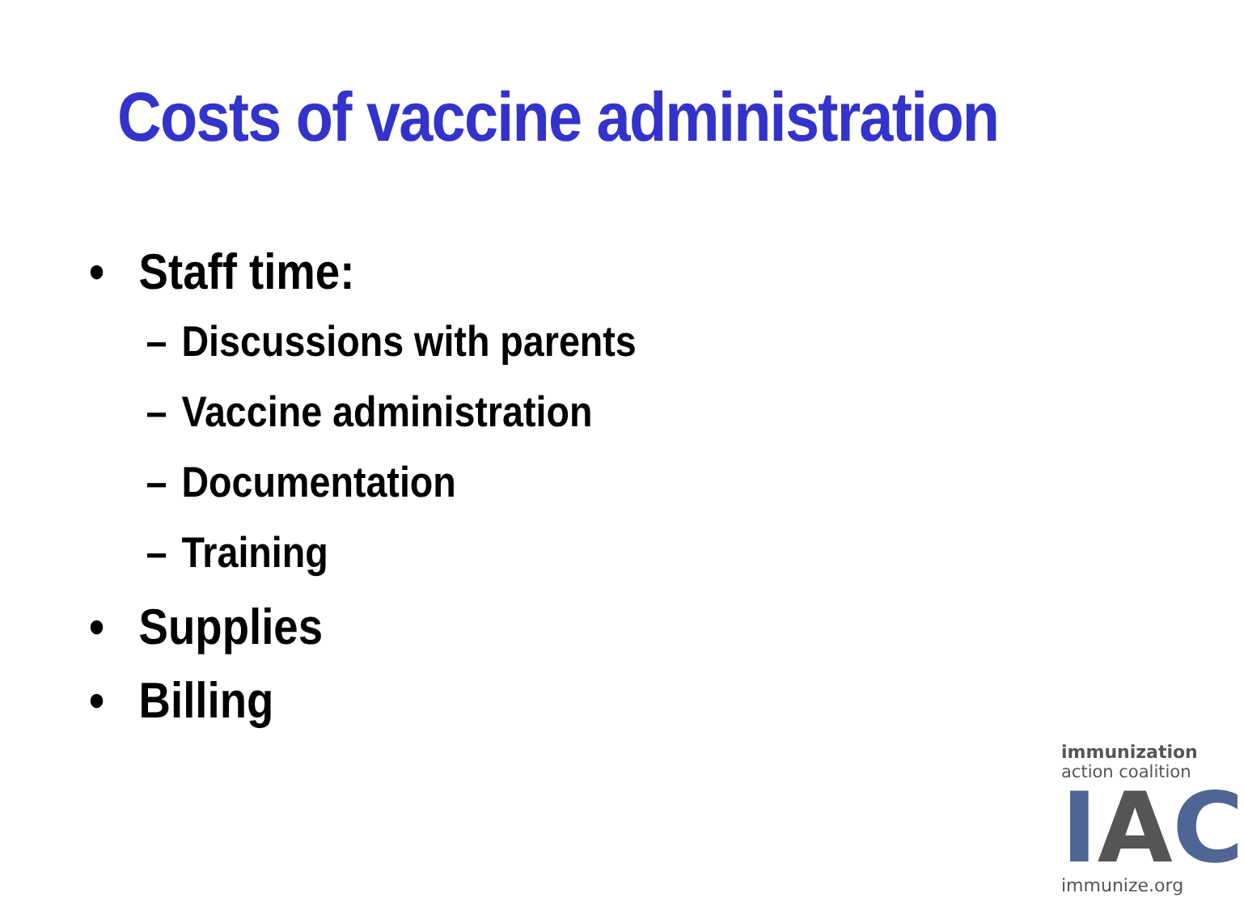Costs of vaccine administration
• Staff time:
– Discussions with parents
– Vaccine administration
– Documentation
– Training
• Supplies
• Billing
immunization
action coalition
I A C
immunize.org